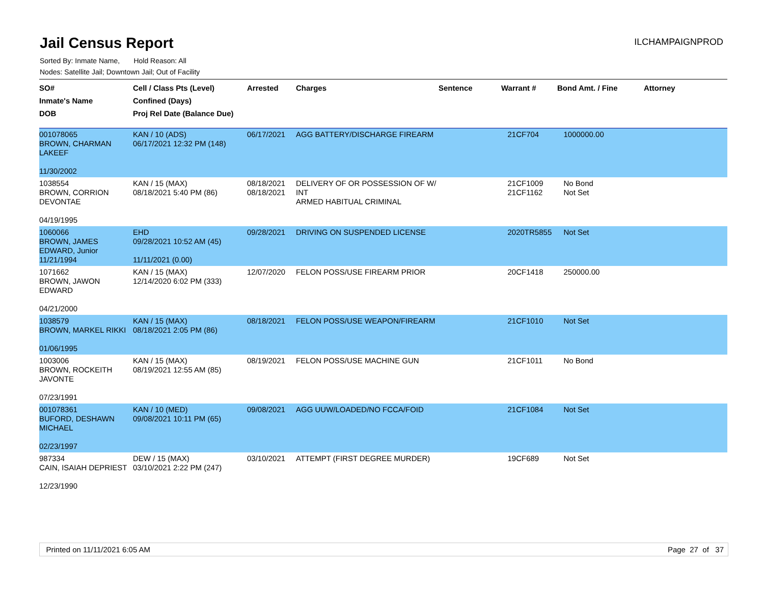Jail Census Report
ILCHAMPAIGNPROD
Sorted By: Inmate Name, Hold Reason: All
Nodes: Satellite Jail; Downtown Jail; Out of Facility
| SO# Inmate's Name DOB | Cell / Class Pts (Level) Confined (Days) Proj Rel Date (Balance Due) | Arrested | Charges | Sentence | Warrant # | Bond Amt. / Fine | Attorney |
| --- | --- | --- | --- | --- | --- | --- | --- |
| 001078065 BROWN, CHARMAN LAKEEF 11/30/2002 | KAN / 10 (ADS) 06/17/2021 12:32 PM (148) | 06/17/2021 | AGG BATTERY/DISCHARGE FIREARM | | 21CF704 | 1000000.00 | |
| 1038554 BROWN, CORRION DEVONTAE 04/19/1995 | KAN / 15 (MAX) 08/18/2021 5:40 PM (86) | 08/18/2021 08/18/2021 | DELIVERY OF OR POSSESSION OF W/ INT ARMED HABITUAL CRIMINAL | | 21CF1009 21CF1162 | No Bond Not Set | |
| 1060066 BROWN, JAMES EDWARD, Junior 11/21/1994 | EHD 09/28/2021 10:52 AM (45) 11/11/2021 (0.00) | 09/28/2021 | DRIVING ON SUSPENDED LICENSE | | 2020TR5855 | Not Set | |
| 1071662 BROWN, JAWON EDWARD 04/21/2000 | KAN / 15 (MAX) 12/14/2020 6:02 PM (333) | 12/07/2020 | FELON POSS/USE FIREARM PRIOR | | 20CF1418 | 250000.00 | |
| 1038579 BROWN, MARKEL RIKKI 01/06/1995 | KAN / 15 (MAX) 08/18/2021 2:05 PM (86) | 08/18/2021 | FELON POSS/USE WEAPON/FIREARM | | 21CF1010 | Not Set | |
| 1003006 BROWN, ROCKEITH JAVONTE 07/23/1991 | KAN / 15 (MAX) 08/19/2021 12:55 AM (85) | 08/19/2021 | FELON POSS/USE MACHINE GUN | | 21CF1011 | No Bond | |
| 001078361 BUFORD, DESHAWN MICHAEL 02/23/1997 | KAN / 10 (MED) 09/08/2021 10:11 PM (65) | 09/08/2021 | AGG UUW/LOADED/NO FCCA/FOID | | 21CF1084 | Not Set | |
| 987334 CAIN, ISAIAH DEPRIEST 12/23/1990 | DEW / 15 (MAX) 03/10/2021 2:22 PM (247) | 03/10/2021 | ATTEMPT (FIRST DEGREE MURDER) | | 19CF689 | Not Set | |
Printed on 11/11/2021 6:05 AM Page 27 of 37